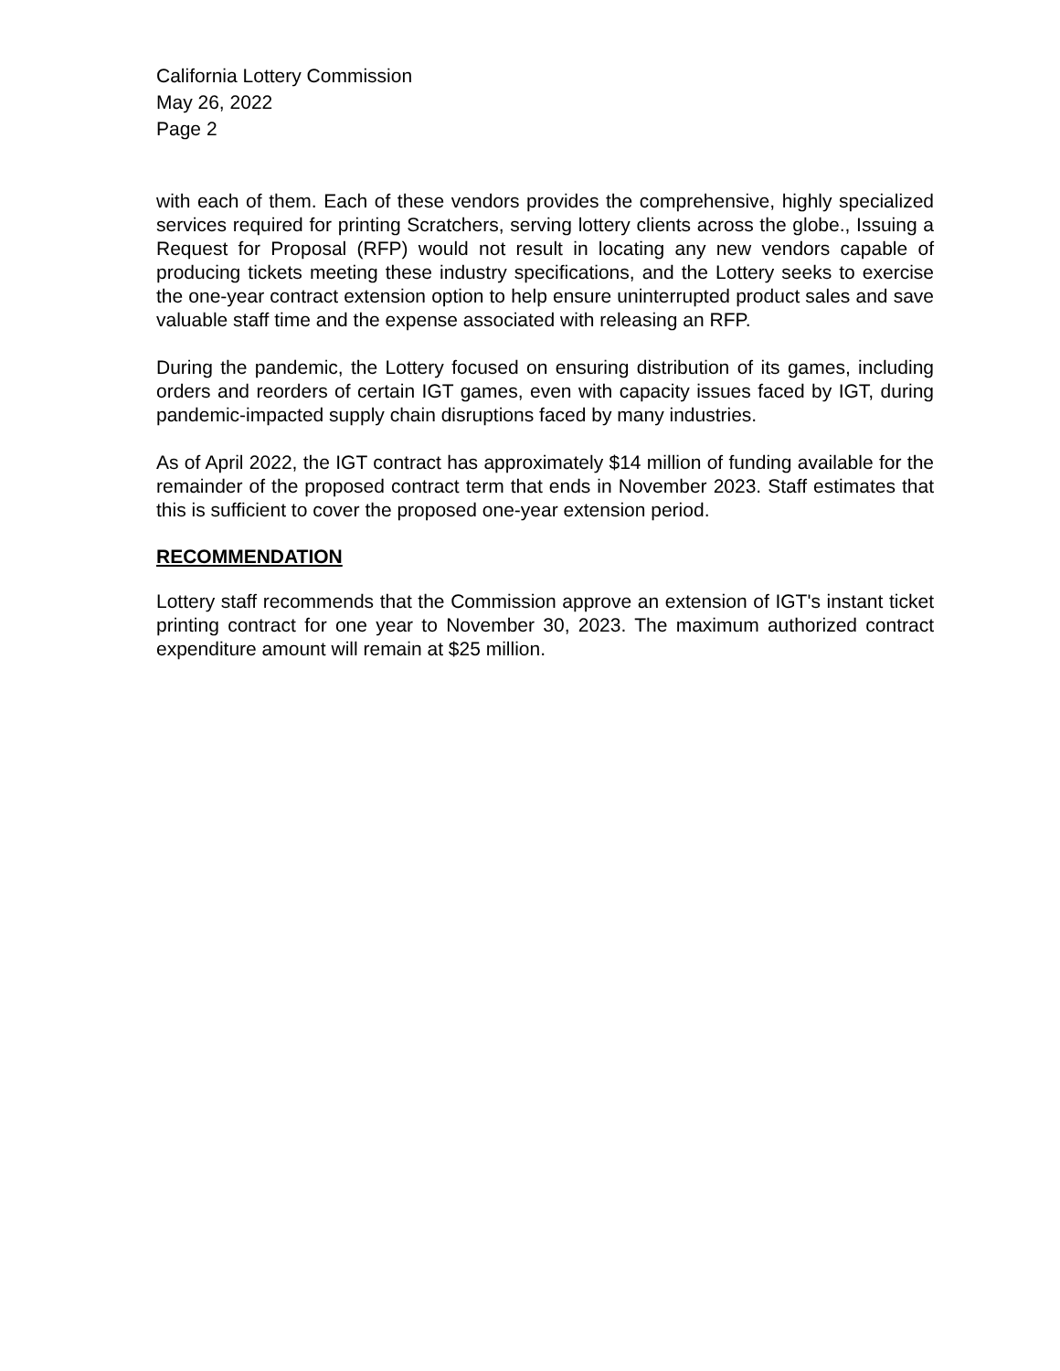California Lottery Commission
May 26, 2022
Page 2
with each of them. Each of these vendors provides the comprehensive, highly specialized services required for printing Scratchers, serving lottery clients across the globe., Issuing a Request for Proposal (RFP) would not result in locating any new vendors capable of producing tickets meeting these industry specifications, and the Lottery seeks to exercise the one-year contract extension option to help ensure uninterrupted product sales and save valuable staff time and the expense associated with releasing an RFP.
During the pandemic, the Lottery focused on ensuring distribution of its games, including orders and reorders of certain IGT games, even with capacity issues faced by IGT, during pandemic-impacted supply chain disruptions faced by many industries.
As of April 2022, the IGT contract has approximately $14 million of funding available for the remainder of the proposed contract term that ends in November 2023. Staff estimates that this is sufficient to cover the proposed one-year extension period.
RECOMMENDATION
Lottery staff recommends that the Commission approve an extension of IGT's instant ticket printing contract for one year to November 30, 2023. The maximum authorized contract expenditure amount will remain at $25 million.